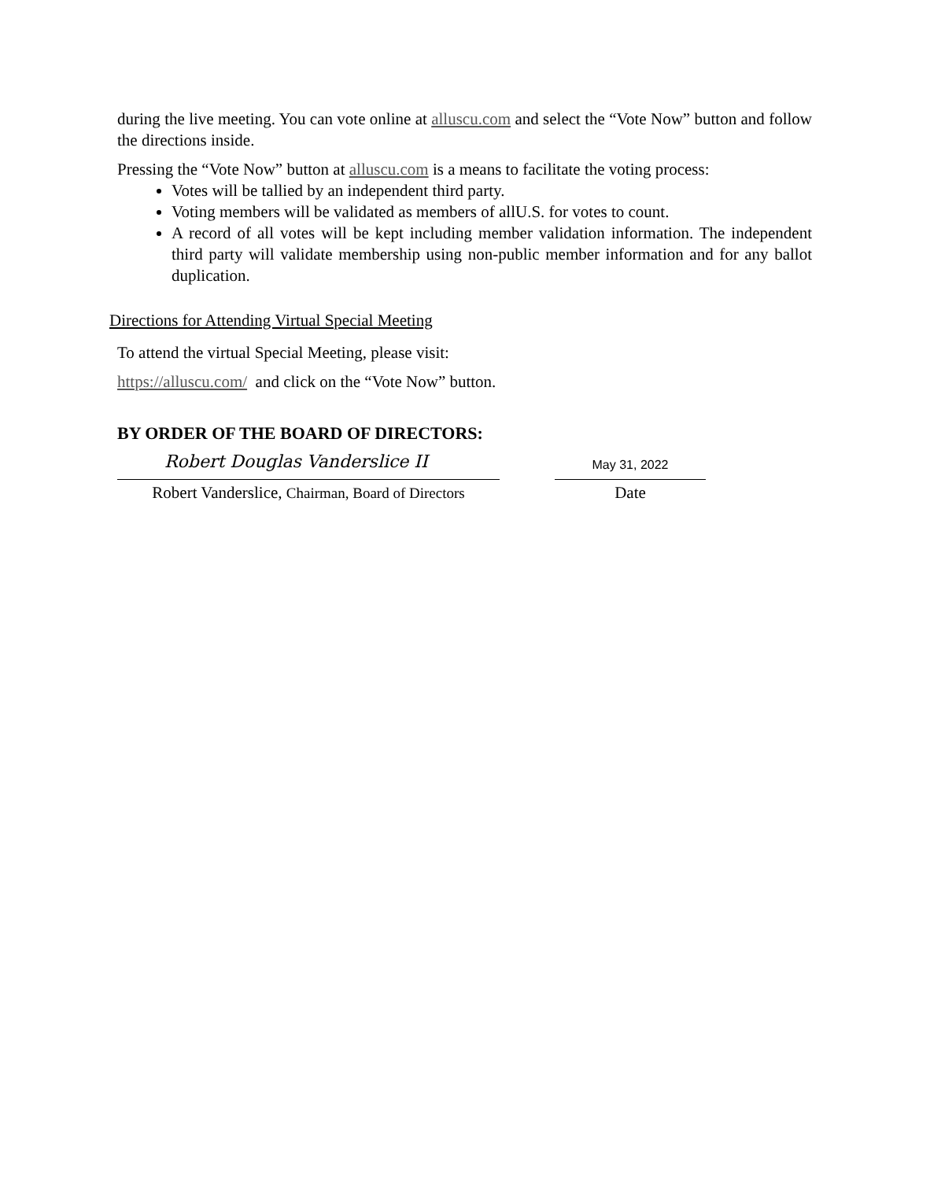during the live meeting. You can vote online at alluscu.com and select the “Vote Now” button and follow the directions inside.
Pressing the “Vote Now” button at alluscu.com is a means to facilitate the voting process:
Votes will be tallied by an independent third party.
Voting members will be validated as members of allU.S. for votes to count.
A record of all votes will be kept including member validation information. The independent third party will validate membership using non-public member information and for any ballot duplication.
Directions for Attending Virtual Special Meeting
To attend the virtual Special Meeting, please visit:
https://alluscu.com/ and click on the “Vote Now” button.
BY ORDER OF THE BOARD OF DIRECTORS:
Robert Douglas Vanderslice II
May 31, 2022
Robert Vanderslice, Chairman, Board of Directors
Date